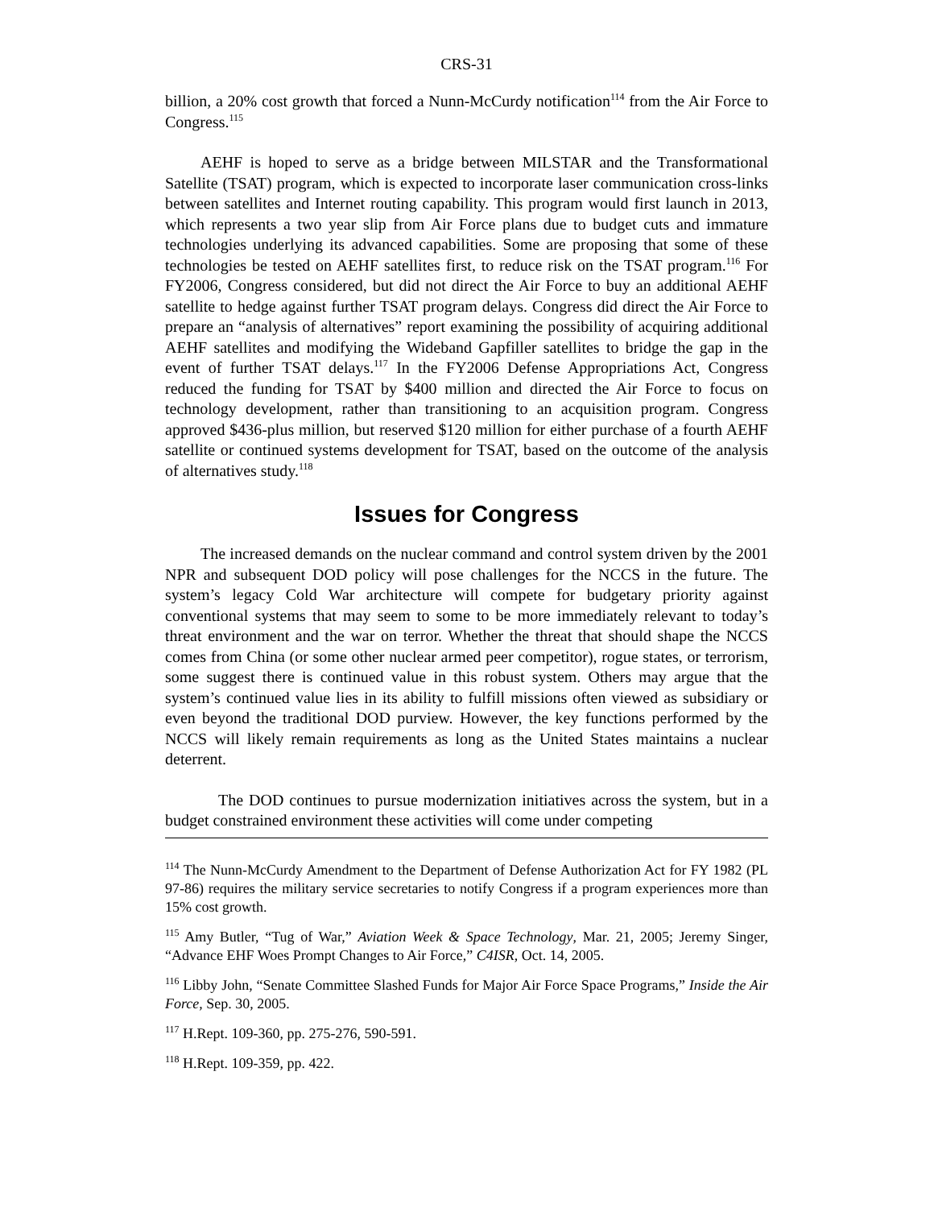CRS-31
billion, a 20% cost growth that forced a Nunn-McCurdy notification<sup>114</sup> from the Air Force to Congress.<sup>115</sup>
AEHF is hoped to serve as a bridge between MILSTAR and the Transformational Satellite (TSAT) program, which is expected to incorporate laser communication cross-links between satellites and Internet routing capability. This program would first launch in 2013, which represents a two year slip from Air Force plans due to budget cuts and immature technologies underlying its advanced capabilities. Some are proposing that some of these technologies be tested on AEHF satellites first, to reduce risk on the TSAT program.<sup>116</sup> For FY2006, Congress considered, but did not direct the Air Force to buy an additional AEHF satellite to hedge against further TSAT program delays. Congress did direct the Air Force to prepare an “analysis of alternatives” report examining the possibility of acquiring additional AEHF satellites and modifying the Wideband Gapfiller satellites to bridge the gap in the event of further TSAT delays.<sup>117</sup> In the FY2006 Defense Appropriations Act, Congress reduced the funding for TSAT by $400 million and directed the Air Force to focus on technology development, rather than transitioning to an acquisition program. Congress approved $436-plus million, but reserved $120 million for either purchase of a fourth AEHF satellite or continued systems development for TSAT, based on the outcome of the analysis of alternatives study.<sup>118</sup>
Issues for Congress
The increased demands on the nuclear command and control system driven by the 2001 NPR and subsequent DOD policy will pose challenges for the NCCS in the future. The system’s legacy Cold War architecture will compete for budgetary priority against conventional systems that may seem to some to be more immediately relevant to today’s threat environment and the war on terror. Whether the threat that should shape the NCCS comes from China (or some other nuclear armed peer competitor), rogue states, or terrorism, some suggest there is continued value in this robust system. Others may argue that the system’s continued value lies in its ability to fulfill missions often viewed as subsidiary or even beyond the traditional DOD purview. However, the key functions performed by the NCCS will likely remain requirements as long as the United States maintains a nuclear deterrent.
The DOD continues to pursue modernization initiatives across the system, but in a budget constrained environment these activities will come under competing
<sup>114</sup> The Nunn-McCurdy Amendment to the Department of Defense Authorization Act for FY 1982 (PL 97-86) requires the military service secretaries to notify Congress if a program experiences more than 15% cost growth.
<sup>115</sup> Amy Butler, “Tug of War,” Aviation Week & Space Technology, Mar. 21, 2005; Jeremy Singer, “Advance EHF Woes Prompt Changes to Air Force,” C4ISR, Oct. 14, 2005.
<sup>116</sup> Libby John, “Senate Committee Slashed Funds for Major Air Force Space Programs,” Inside the Air Force, Sep. 30, 2005.
<sup>117</sup> H.Rept. 109-360, pp. 275-276, 590-591.
<sup>118</sup> H.Rept. 109-359, pp. 422.